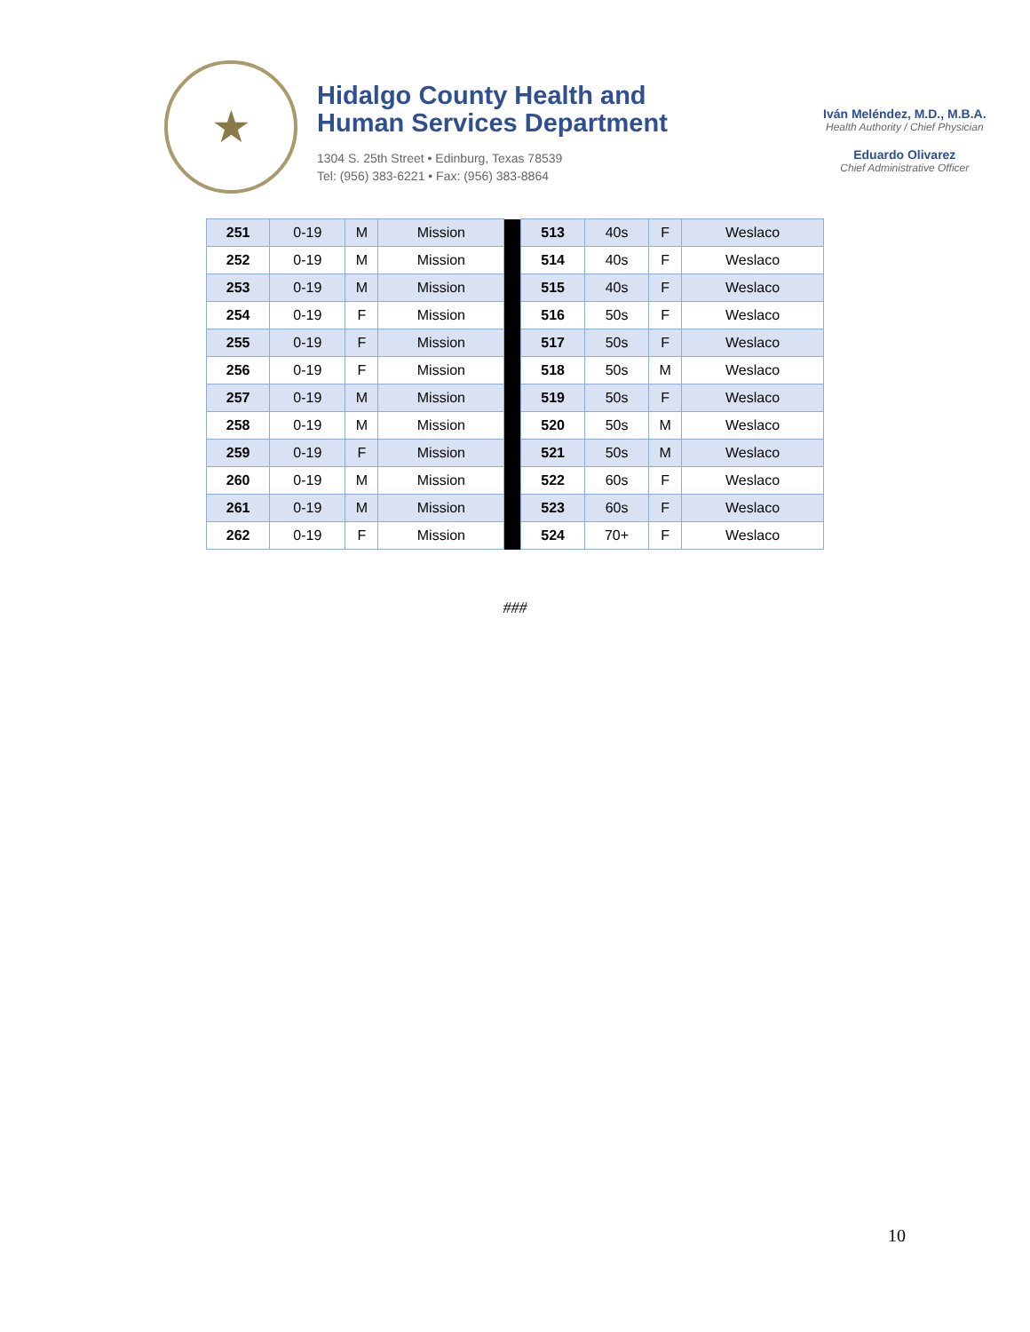★
Hidalgo County Health and
Human Services Department
1304 S. 25th Street • Edinburg, Texas 78539
Tel: (956) 383-6221 • Fax: (956) 383-8864
Iván Meléndez, M.D., M.B.A.
Health Authority / Chief Physician
Eduardo Olivarez
Chief Administrative Officer
| 251 | 0-19 | M | Mission | | 513 | 40s | F | Weslaco |
| 252 | 0-19 | M | Mission | | 514 | 40s | F | Weslaco |
| 253 | 0-19 | M | Mission | | 515 | 40s | F | Weslaco |
| 254 | 0-19 | F | Mission | | 516 | 50s | F | Weslaco |
| 255 | 0-19 | F | Mission | | 517 | 50s | F | Weslaco |
| 256 | 0-19 | F | Mission | | 518 | 50s | M | Weslaco |
| 257 | 0-19 | M | Mission | | 519 | 50s | F | Weslaco |
| 258 | 0-19 | M | Mission | | 520 | 50s | M | Weslaco |
| 259 | 0-19 | F | Mission | | 521 | 50s | M | Weslaco |
| 260 | 0-19 | M | Mission | | 522 | 60s | F | Weslaco |
| 261 | 0-19 | M | Mission | | 523 | 60s | F | Weslaco |
| 262 | 0-19 | F | Mission | | 524 | 70+ | F | Weslaco |
###
10